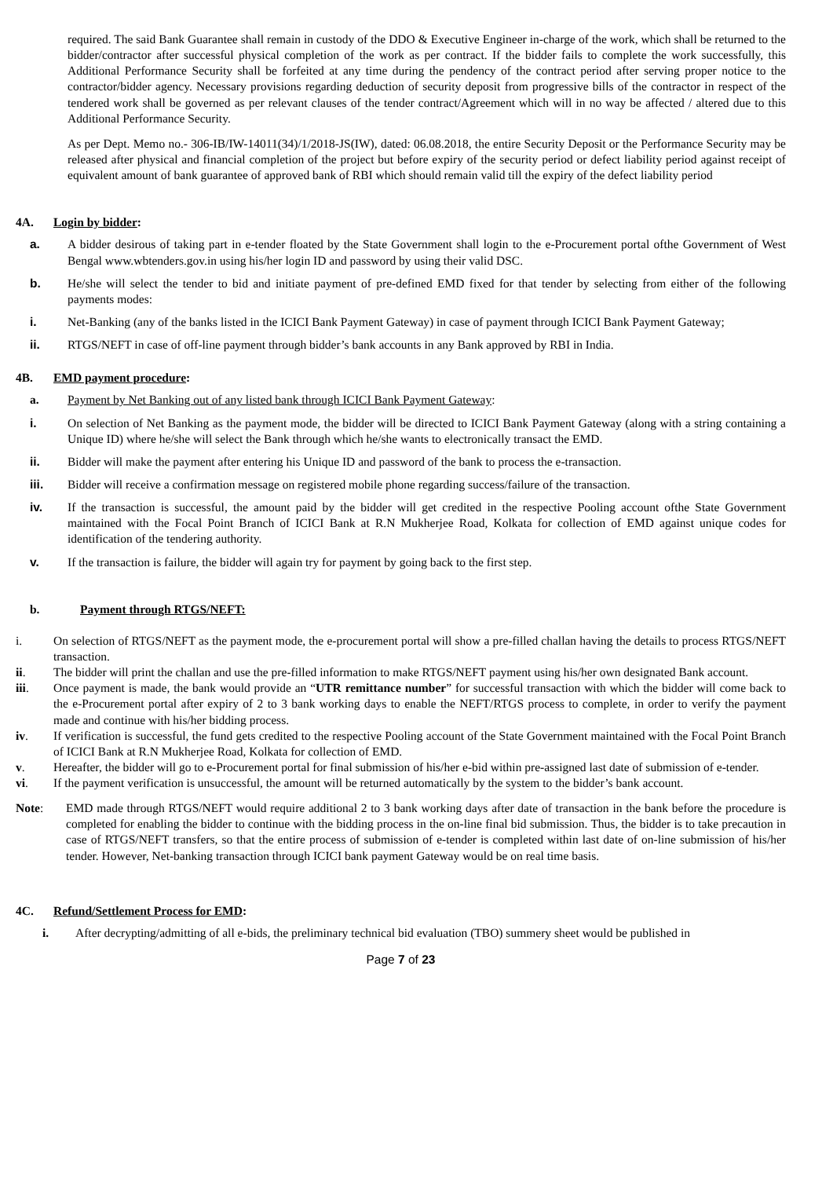required. The said Bank Guarantee shall remain in custody of the DDO & Executive Engineer in-charge of the work, which shall be returned to the bidder/contractor after successful physical completion of the work as per contract. If the bidder fails to complete the work successfully, this Additional Performance Security shall be forfeited at any time during the pendency of the contract period after serving proper notice to the contractor/bidder agency. Necessary provisions regarding deduction of security deposit from progressive bills of the contractor in respect of the tendered work shall be governed as per relevant clauses of the tender contract/Agreement which will in no way be affected / altered due to this Additional Performance Security.
As per Dept. Memo no.- 306-IB/IW-14011(34)/1/2018-JS(IW), dated: 06.08.2018, the entire Security Deposit or the Performance Security may be released after physical and financial completion of the project but before expiry of the security period or defect liability period against receipt of equivalent amount of bank guarantee of approved bank of RBI which should remain valid till the expiry of the defect liability period
4A. Login by bidder:
a. A bidder desirous of taking part in e-tender floated by the State Government shall login to the e-Procurement portal ofthe Government of West Bengal www.wbtenders.gov.in using his/her login ID and password by using their valid DSC.
b. He/she will select the tender to bid and initiate payment of pre-defined EMD fixed for that tender by selecting from either of the following payments modes:
i. Net-Banking (any of the banks listed in the ICICI Bank Payment Gateway) in case of payment through ICICI Bank Payment Gateway;
ii. RTGS/NEFT in case of off-line payment through bidder’s bank accounts in any Bank approved by RBI in India.
4B. EMD payment procedure:
a. Payment by Net Banking out of any listed bank through ICICI Bank Payment Gateway:
i. On selection of Net Banking as the payment mode, the bidder will be directed to ICICI Bank Payment Gateway (along with a string containing a Unique ID) where he/she will select the Bank through which he/she wants to electronically transact the EMD.
ii. Bidder will make the payment after entering his Unique ID and password of the bank to process the e-transaction.
iii. Bidder will receive a confirmation message on registered mobile phone regarding success/failure of the transaction.
iv. If the transaction is successful, the amount paid by the bidder will get credited in the respective Pooling account ofthe State Government maintained with the Focal Point Branch of ICICI Bank at R.N Mukherjee Road, Kolkata for collection of EMD against unique codes for identification of the tendering authority.
v. If the transaction is failure, the bidder will again try for payment by going back to the first step.
b. Payment through RTGS/NEFT:
i. On selection of RTGS/NEFT as the payment mode, the e-procurement portal will show a pre-filled challan having the details to process RTGS/NEFT transaction.
ii. The bidder will print the challan and use the pre-filled information to make RTGS/NEFT payment using his/her own designated Bank account.
iii. Once payment is made, the bank would provide an “UTR remittance number” for successful transaction with which the bidder will come back to the e-Procurement portal after expiry of 2 to 3 bank working days to enable the NEFT/RTGS process to complete, in order to verify the payment made and continue with his/her bidding process.
iv. If verification is successful, the fund gets credited to the respective Pooling account of the State Government maintained with the Focal Point Branch of ICICI Bank at R.N Mukherjee Road, Kolkata for collection of EMD.
v. Hereafter, the bidder will go to e-Procurement portal for final submission of his/her e-bid within pre-assigned last date of submission of e-tender.
vi. If the payment verification is unsuccessful, the amount will be returned automatically by the system to the bidder’s bank account.
Note: EMD made through RTGS/NEFT would require additional 2 to 3 bank working days after date of transaction in the bank before the procedure is completed for enabling the bidder to continue with the bidding process in the on-line final bid submission. Thus, the bidder is to take precaution in case of RTGS/NEFT transfers, so that the entire process of submission of e-tender is completed within last date of on-line submission of his/her tender. However, Net-banking transaction through ICICI bank payment Gateway would be on real time basis.
4C. Refund/Settlement Process for EMD:
i. After decrypting/admitting of all e-bids, the preliminary technical bid evaluation (TBO) summery sheet would be published in
Page 7 of 23